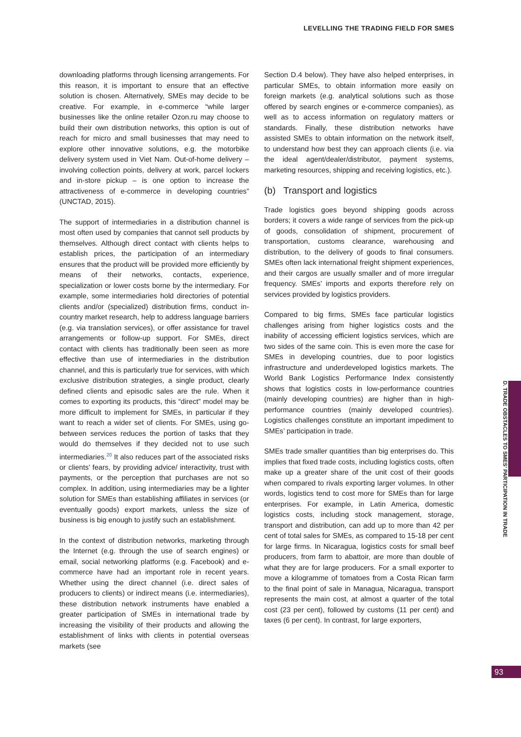LEVELLING THE TRADING FIELD FOR SMES
downloading platforms through licensing arrangements. For this reason, it is important to ensure that an effective solution is chosen. Alternatively, SMEs may decide to be creative. For example, in e-commerce “while larger businesses like the online retailer Ozon.ru may choose to build their own distribution networks, this option is out of reach for micro and small businesses that may need to explore other innovative solutions, e.g. the motorbike delivery system used in Viet Nam. Out-of-home delivery – involving collection points, delivery at work, parcel lockers and in-store pickup – is one option to increase the attractiveness of e-commerce in developing countries” (UNCTAD, 2015).
The support of intermediaries in a distribution channel is most often used by companies that cannot sell products by themselves. Although direct contact with clients helps to establish prices, the participation of an intermediary ensures that the product will be provided more efficiently by means of their networks, contacts, experience, specialization or lower costs borne by the intermediary. For example, some intermediaries hold directories of potential clients and/or (specialized) distribution firms, conduct in-country market research, help to address language barriers (e.g. via translation services), or offer assistance for travel arrangements or follow-up support. For SMEs, direct contact with clients has traditionally been seen as more effective than use of intermediaries in the distribution channel, and this is particularly true for services, with which exclusive distribution strategies, a single product, clearly defined clients and episodic sales are the rule. When it comes to exporting its products, this “direct” model may be more difficult to implement for SMEs, in particular if they want to reach a wider set of clients. For SMEs, using go-between services reduces the portion of tasks that they would do themselves if they decided not to use such intermediaries.<sup>20</sup> It also reduces part of the associated risks or clients’ fears, by providing advice/ interactivity, trust with payments, or the perception that purchases are not so complex. In addition, using intermediaries may be a lighter solution for SMEs than establishing affiliates in services (or eventually goods) export markets, unless the size of business is big enough to justify such an establishment.
In the context of distribution networks, marketing through the Internet (e.g. through the use of search engines) or email, social networking platforms (e.g. Facebook) and e-commerce have had an important role in recent years. Whether using the direct channel (i.e. direct sales of producers to clients) or indirect means (i.e. intermediaries), these distribution network instruments have enabled a greater participation of SMEs in international trade by increasing the visibility of their products and allowing the establishment of links with clients in potential overseas markets (see
Section D.4 below). They have also helped enterprises, in particular SMEs, to obtain information more easily on foreign markets (e.g. analytical solutions such as those offered by search engines or e-commerce companies), as well as to access information on regulatory matters or standards. Finally, these distribution networks have assisted SMEs to obtain information on the network itself, to understand how best they can approach clients (i.e. via the ideal agent/dealer/distributor, payment systems, marketing resources, shipping and receiving logistics, etc.).
(b) Transport and logistics
Trade logistics goes beyond shipping goods across borders; it covers a wide range of services from the pick-up of goods, consolidation of shipment, procurement of transportation, customs clearance, warehousing and distribution, to the delivery of goods to final consumers. SMEs often lack international freight shipment experiences, and their cargos are usually smaller and of more irregular frequency. SMEs’ imports and exports therefore rely on services provided by logistics providers.
Compared to big firms, SMEs face particular logistics challenges arising from higher logistics costs and the inability of accessing efficient logistics services, which are two sides of the same coin. This is even more the case for SMEs in developing countries, due to poor logistics infrastructure and underdeveloped logistics markets. The World Bank Logistics Performance Index consistently shows that logistics costs in low-performance countries (mainly developing countries) are higher than in high-performance countries (mainly developed countries). Logistics challenges constitute an important impediment to SMEs’ participation in trade.
SMEs trade smaller quantities than big enterprises do. This implies that fixed trade costs, including logistics costs, often make up a greater share of the unit cost of their goods when compared to rivals exporting larger volumes. In other words, logistics tend to cost more for SMEs than for large enterprises. For example, in Latin America, domestic logistics costs, including stock management, storage, transport and distribution, can add up to more than 42 per cent of total sales for SMEs, as compared to 15-18 per cent for large firms. In Nicaragua, logistics costs for small beef producers, from farm to abattoir, are more than double of what they are for large producers. For a small exporter to move a kilogramme of tomatoes from a Costa Rican farm to the final point of sale in Managua, Nicaragua, transport represents the main cost, at almost a quarter of the total cost (23 per cent), followed by customs (11 per cent) and taxes (6 per cent). In contrast, for large exporters,
D. TRADE OBSTACLES TO SMES’ PARTICIPATION IN TRADE
93